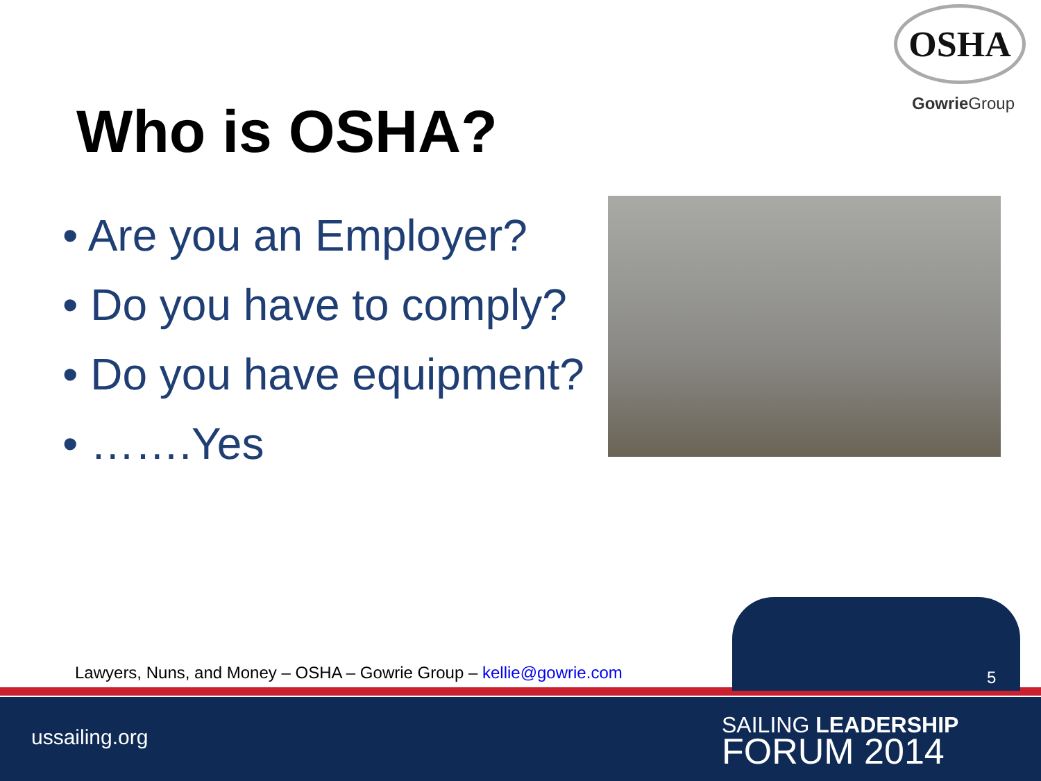OSHA
Gowrie Group
Who is OSHA?
• Are you an Employer?
• Do you have to comply?
• Do you have equipment?
• …….Yes
Lawyers, Nuns, and Money – OSHA – Gowrie Group – kellie@gowrie.com
5
ussailing.org
SAILING LEADERSHIP
FORUM 2014